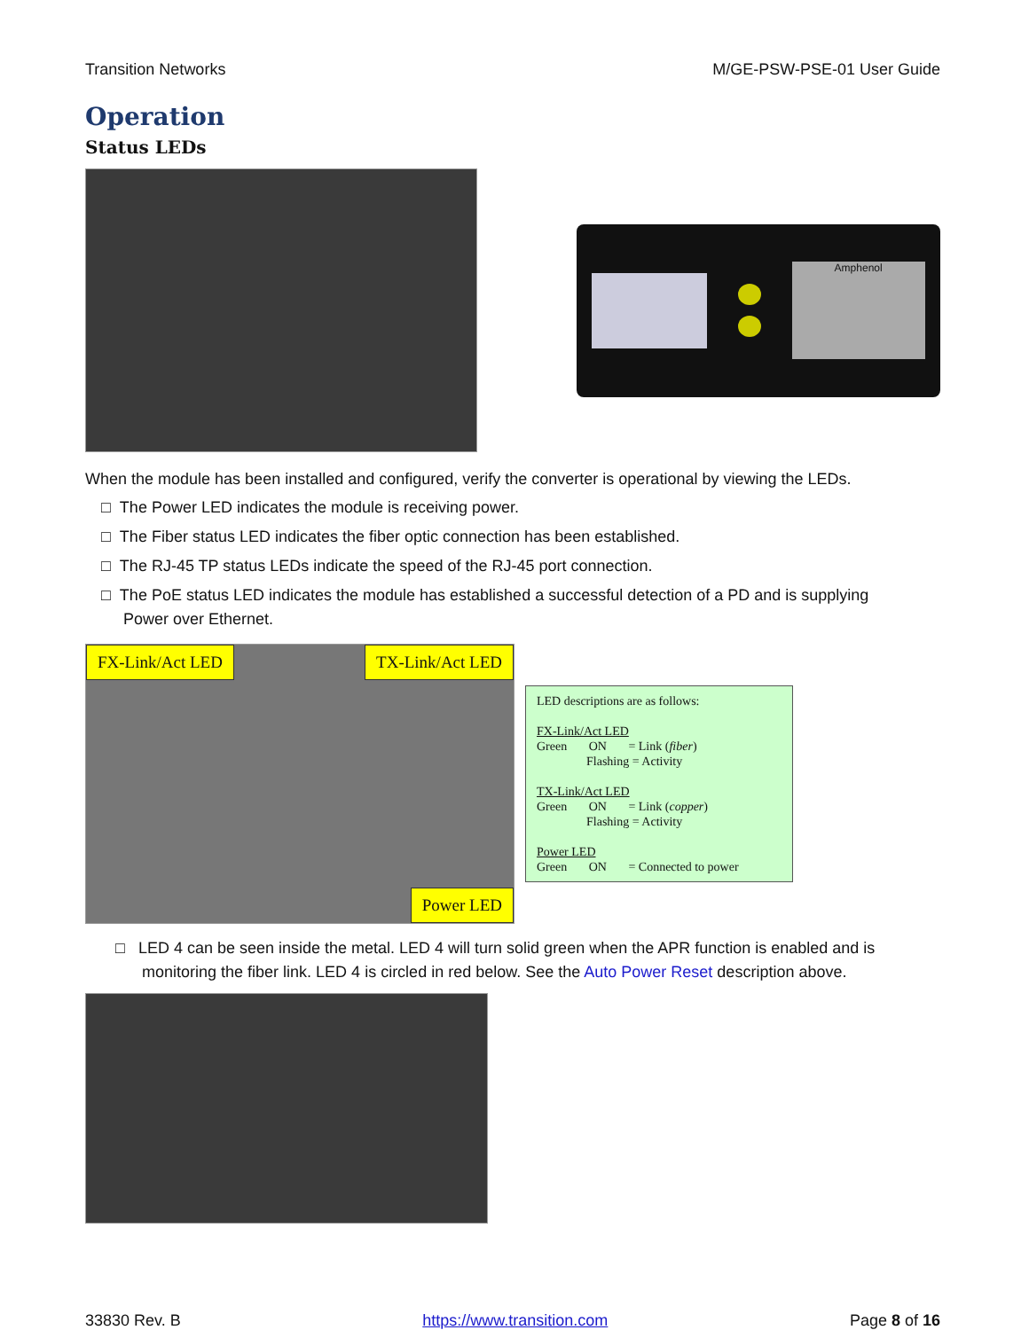Transition Networks M/GE-PSW-PSE-01 User Guide
Operation
Status LEDs
Amphenol
When the module has been installed and configured, verify the converter is operational by viewing the LEDs.
□ The Power LED indicates the module is receiving power.
□ The Fiber status LED indicates the fiber optic connection has been established.
□ The RJ-45 TP status LEDs indicate the speed of the RJ-45 port connection.
□ The PoE status LED indicates the module has established a successful detection of a PD and is supplying
Power over Ethernet.
FX-Link/Act LED TX-Link/Act LED
Power LED
LED descriptions are as follows:
FX-Link/Act LED
Green ON = Link (fiber)
Flashing = Activity
TX-Link/Act LED
Green ON = Link (copper)
Flashing = Activity
Power LED
Green ON = Connected to power
□ LED 4 can be seen inside the metal. LED 4 will turn solid green when the APR function is enabled and is
monitoring the fiber link. LED 4 is circled in red below. See the Auto Power Reset description above.
33830 Rev. B https://www.transition.com Page 8 of 16